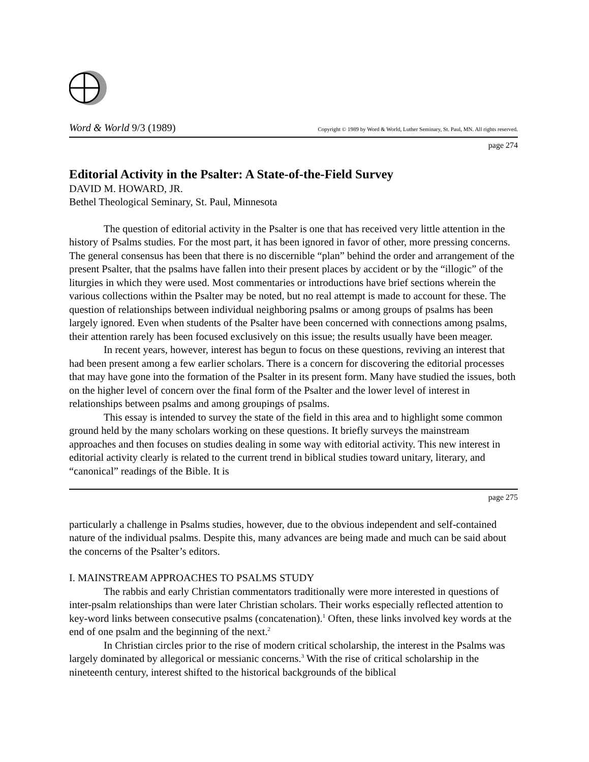Word & World 9/3 (1989) Copyright © 1989 by Word & World, Luther Seminary, St. Paul, MN. All rights reserved.
page 274
Editorial Activity in the Psalter: A State-of-the-Field Survey
DAVID M. HOWARD, JR.
Bethel Theological Seminary, St. Paul, Minnesota
The question of editorial activity in the Psalter is one that has received very little attention in the history of Psalms studies. For the most part, it has been ignored in favor of other, more pressing concerns. The general consensus has been that there is no discernible “plan” behind the order and arrangement of the present Psalter, that the psalms have fallen into their present places by accident or by the “illogic” of the liturgies in which they were used. Most commentaries or introductions have brief sections wherein the various collections within the Psalter may be noted, but no real attempt is made to account for these. The question of relationships between individual neighboring psalms or among groups of psalms has been largely ignored. Even when students of the Psalter have been concerned with connections among psalms, their attention rarely has been focused exclusively on this issue; the results usually have been meager.
In recent years, however, interest has begun to focus on these questions, reviving an interest that had been present among a few earlier scholars. There is a concern for discovering the editorial processes that may have gone into the formation of the Psalter in its present form. Many have studied the issues, both on the higher level of concern over the final form of the Psalter and the lower level of interest in relationships between psalms and among groupings of psalms.
This essay is intended to survey the state of the field in this area and to highlight some common ground held by the many scholars working on these questions. It briefly surveys the mainstream approaches and then focuses on studies dealing in some way with editorial activity. This new interest in editorial activity clearly is related to the current trend in biblical studies toward unitary, literary, and “canonical” readings of the Bible. It is
page 275
particularly a challenge in Psalms studies, however, due to the obvious independent and self-contained nature of the individual psalms. Despite this, many advances are being made and much can be said about the concerns of the Psalter’s editors.
I. MAINSTREAM APPROACHES TO PSALMS STUDY
The rabbis and early Christian commentators traditionally were more interested in questions of inter-psalm relationships than were later Christian scholars. Their works especially reflected attention to key-word links between consecutive psalms (concatenation).<sup>1</sup> Often, these links involved key words at the end of one psalm and the beginning of the next.<sup>2</sup>
In Christian circles prior to the rise of modern critical scholarship, the interest in the Psalms was largely dominated by allegorical or messianic concerns.<sup>3</sup> With the rise of critical scholarship in the nineteenth century, interest shifted to the historical backgrounds of the biblical